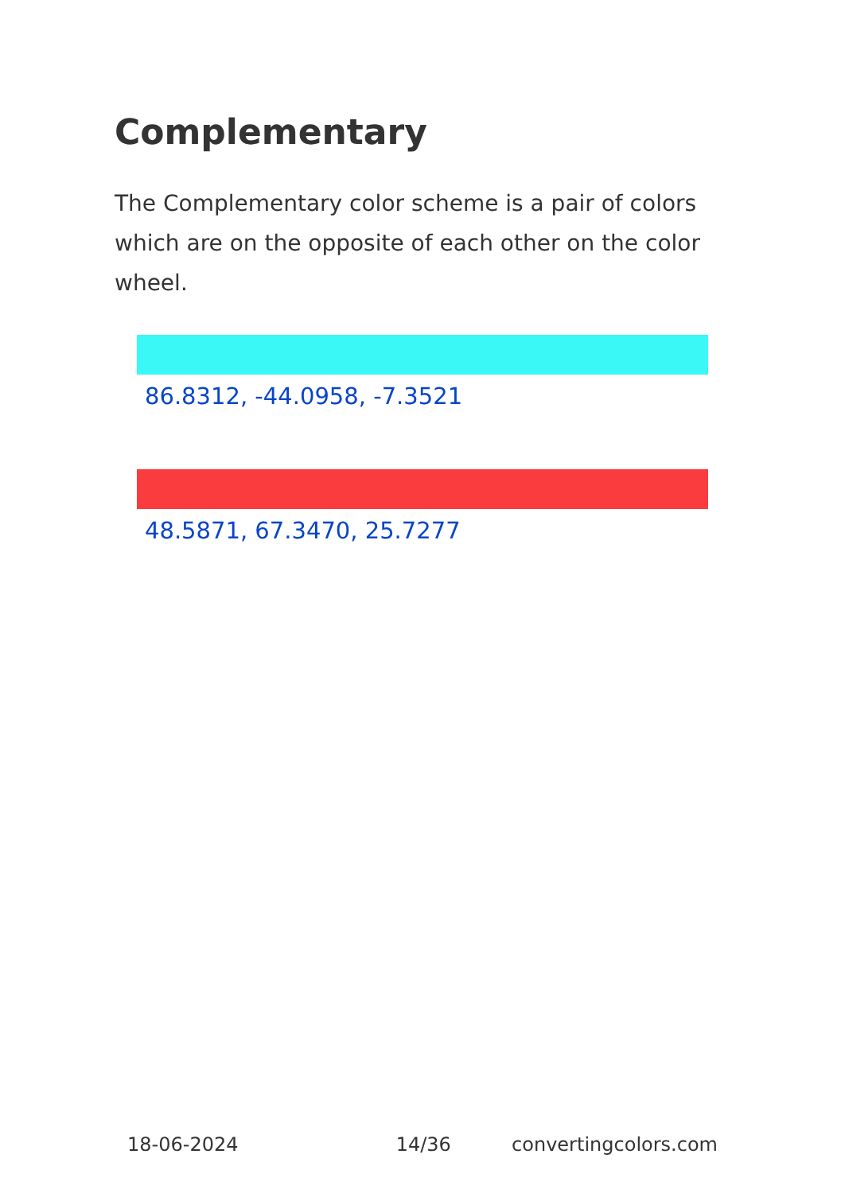Complementary
The Complementary color scheme is a pair of colors which are on the opposite of each other on the color wheel.
86.8312, -44.0958, -7.3521
48.5871, 67.3470, 25.7277
18-06-2024 14/36 convertingcolors.com